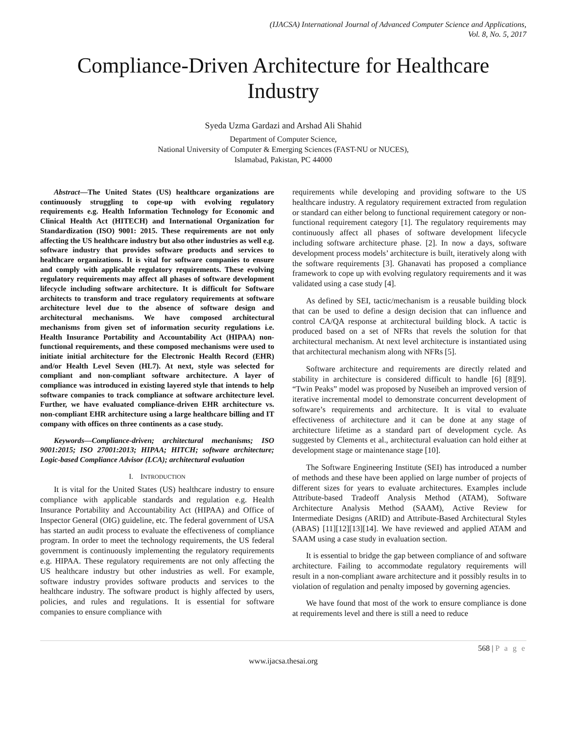(IJACSA) International Journal of Advanced Computer Science and Applications,
Vol. 8, No. 5, 2017
Compliance-Driven Architecture for Healthcare Industry
Syeda Uzma Gardazi and Arshad Ali Shahid
Department of Computer Science,
National University of Computer & Emerging Sciences (FAST-NU or NUCES),
Islamabad, Pakistan, PC 44000
Abstract—The United States (US) healthcare organizations are continuously struggling to cope-up with evolving regulatory requirements e.g. Health Information Technology for Economic and Clinical Health Act (HITECH) and International Organization for Standardization (ISO) 9001: 2015. These requirements are not only affecting the US healthcare industry but also other industries as well e.g. software industry that provides software products and services to healthcare organizations. It is vital for software companies to ensure and comply with applicable regulatory requirements. These evolving regulatory requirements may affect all phases of software development lifecycle including software architecture. It is difficult for Software architects to transform and trace regulatory requirements at software architecture level due to the absence of software design and architectural mechanisms. We have composed architectural mechanisms from given set of information security regulations i.e. Health Insurance Portability and Accountability Act (HIPAA) non-functional requirements, and these composed mechanisms were used to initiate initial architecture for the Electronic Health Record (EHR) and/or Health Level Seven (HL7). At next, style was selected for compliant and non-compliant software architecture. A layer of compliance was introduced in existing layered style that intends to help software companies to track compliance at software architecture level. Further, we have evaluated compliance-driven EHR architecture vs. non-compliant EHR architecture using a large healthcare billing and IT company with offices on three continents as a case study.
Keywords—Compliance-driven; architectural mechanisms; ISO 9001:2015; ISO 27001:2013; HIPAA; HITCH; software architecture; Logic-based Compliance Advisor (LCA); architectural evaluation
I. INTRODUCTION
It is vital for the United States (US) healthcare industry to ensure compliance with applicable standards and regulation e.g. Health Insurance Portability and Accountability Act (HIPAA) and Office of Inspector General (OIG) guideline, etc. The federal government of USA has started an audit process to evaluate the effectiveness of compliance program. In order to meet the technology requirements, the US federal government is continuously implementing the regulatory requirements e.g. HIPAA. These regulatory requirements are not only affecting the US healthcare industry but other industries as well. For example, software industry provides software products and services to the healthcare industry. The software product is highly affected by users, policies, and rules and regulations. It is essential for software companies to ensure compliance with
requirements while developing and providing software to the US healthcare industry. A regulatory requirement extracted from regulation or standard can either belong to functional requirement category or non-functional requirement category [1]. The regulatory requirements may continuously affect all phases of software development lifecycle including software architecture phase. [2]. In now a days, software development process models’ architecture is built, iteratively along with the software requirements [3]. Ghanavati has proposed a compliance framework to cope up with evolving regulatory requirements and it was validated using a case study [4].
As defined by SEI, tactic/mechanism is a reusable building block that can be used to define a design decision that can influence and control CA/QA response at architectural building block. A tactic is produced based on a set of NFRs that revels the solution for that architectural mechanism. At next level architecture is instantiated using that architectural mechanism along with NFRs [5].
Software architecture and requirements are directly related and stability in architecture is considered difficult to handle [6] [8][9]. “Twin Peaks” model was proposed by Nuseibeh an improved version of iterative incremental model to demonstrate concurrent development of software’s requirements and architecture. It is vital to evaluate effectiveness of architecture and it can be done at any stage of architecture lifetime as a standard part of development cycle. As suggested by Clements et al., architectural evaluation can hold either at development stage or maintenance stage [10].
The Software Engineering Institute (SEI) has introduced a number of methods and these have been applied on large number of projects of different sizes for years to evaluate architectures. Examples include Attribute-based Tradeoff Analysis Method (ATAM), Software Architecture Analysis Method (SAAM), Active Review for Intermediate Designs (ARID) and Attribute-Based Architectural Styles (ABAS) [11][12][13][14]. We have reviewed and applied ATAM and SAAM using a case study in evaluation section.
It is essential to bridge the gap between compliance of and software architecture. Failing to accommodate regulatory requirements will result in a non-compliant aware architecture and it possibly results in to violation of regulation and penalty imposed by governing agencies.
We have found that most of the work to ensure compliance is done at requirements level and there is still a need to reduce
568 | P a g e
www.ijacsa.thesai.org